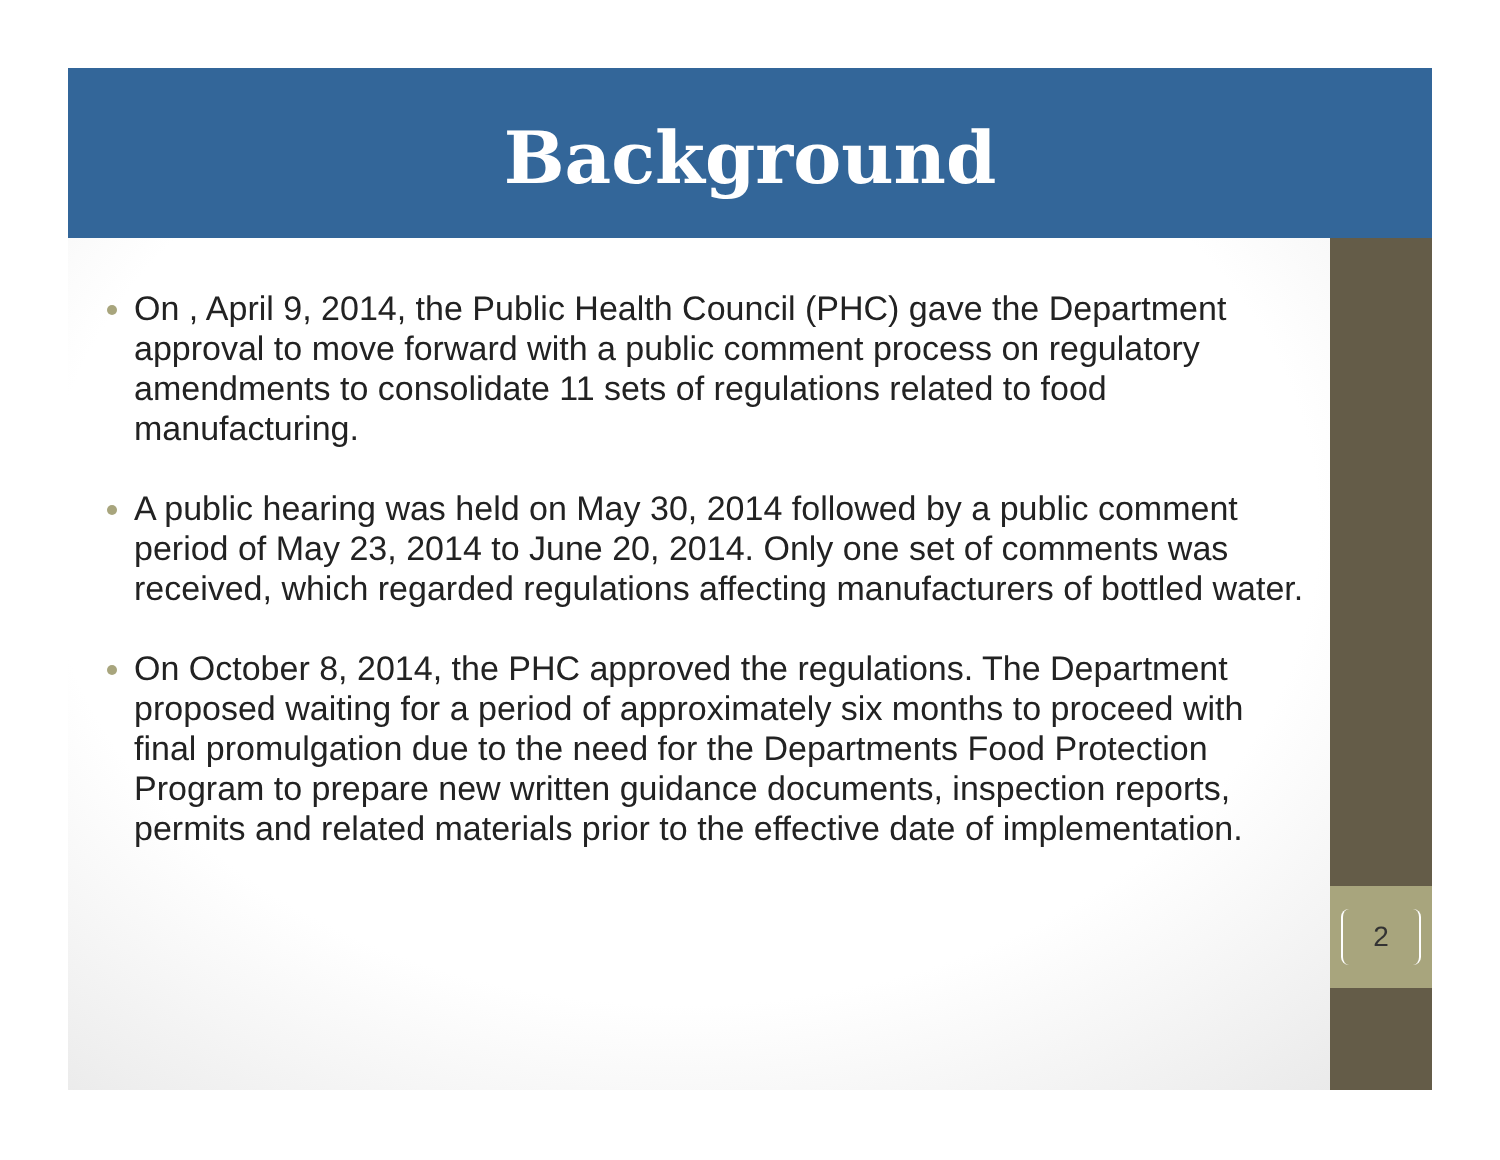Background
On , April 9, 2014, the Public Health Council (PHC) gave the Department approval to move forward with a public comment process on regulatory amendments to consolidate 11 sets of regulations related to food manufacturing.
A public hearing was held on May 30, 2014 followed by a public comment period of May 23, 2014 to June 20, 2014. Only one set of comments was received, which regarded regulations affecting manufacturers of bottled water.
On October 8, 2014, the PHC approved the regulations. The Department proposed waiting for a period of approximately six months to proceed with final promulgation due to the need for the Departments Food Protection Program to prepare new written guidance documents, inspection reports, permits and related materials prior to the effective date of implementation.
2